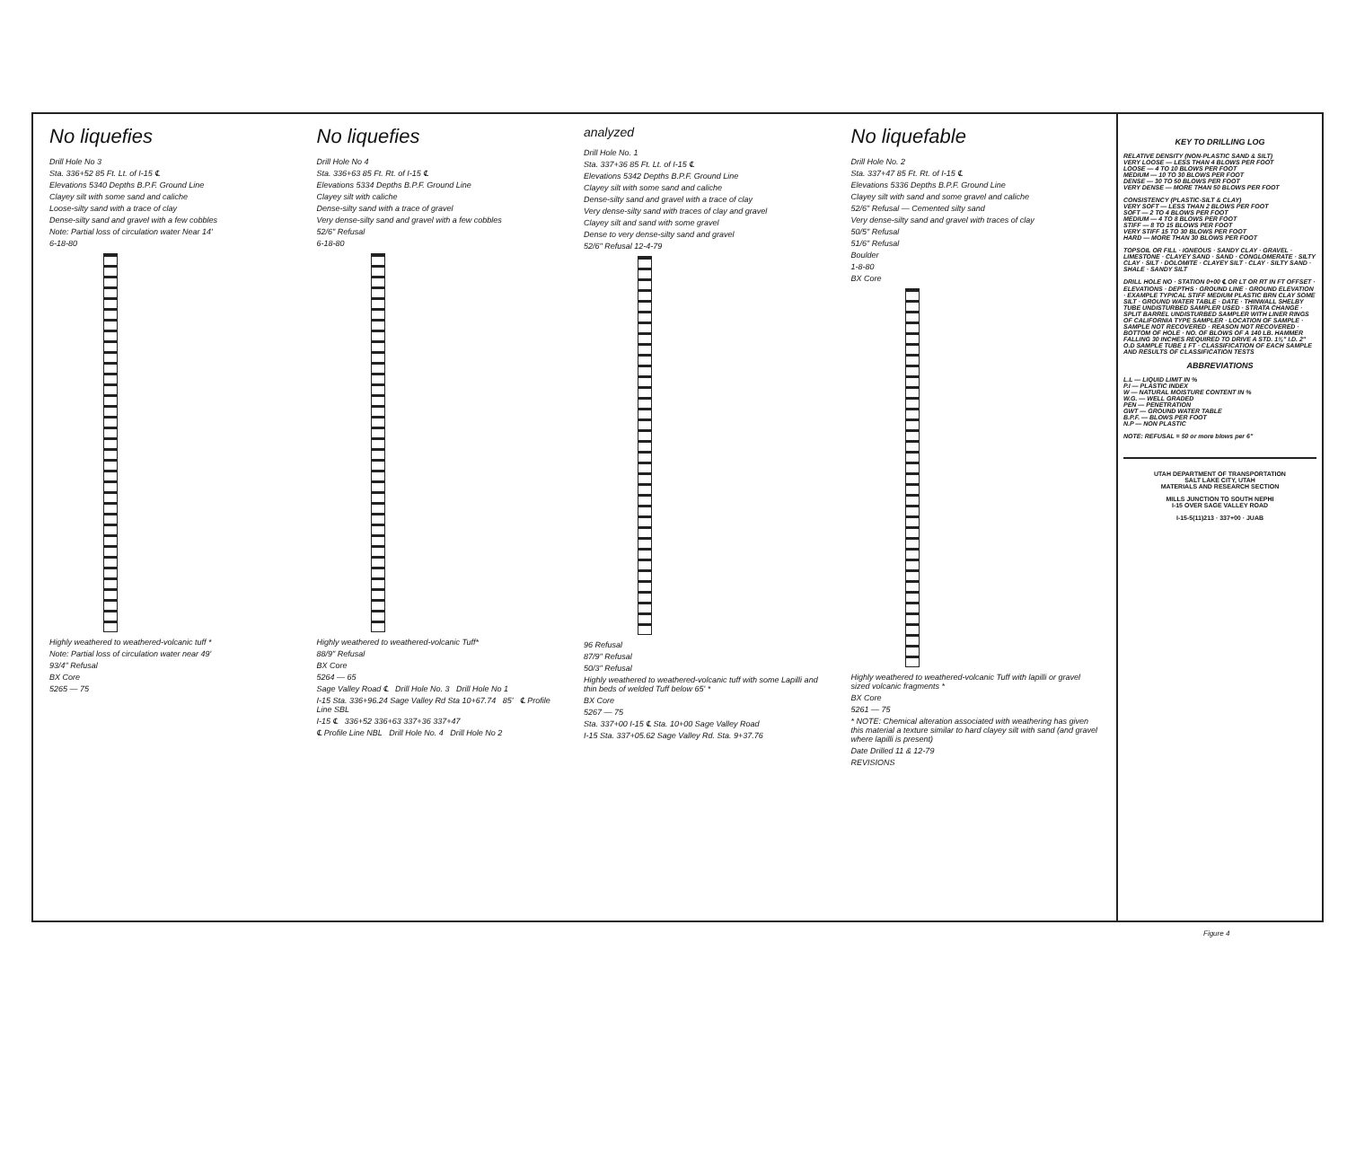No liquefies
Drill Hole No 3
Sta. 336+52 85 Ft. Lt. of I-15 ℄
Elevations 5340 Depths B.P.F. Ground Line
Clayey silt with some sand and caliche
Loose-silty sand with a trace of clay
Dense-silty sand and gravel with a few cobbles
Note: Partial loss of circulation water Near 14'
6-18-80
Highly weathered to weathered-volcanic tuff *
Note: Partial loss of circulation water near 49'
93/4" Refusal
BX Core
5265 — 75
No liquefies
Drill Hole No 4
Sta. 336+63 85 Ft. Rt. of I-15 ℄
Elevations 5334 Depths B.P.F. Ground Line
Clayey silt with caliche
Dense-silty sand with a trace of gravel
Very dense-silty sand and gravel with a few cobbles
52/6" Refusal
6-18-80
Highly weathered to weathered-volcanic Tuff*
88/9" Refusal
BX Core
5264 — 65
Sage Valley Road ℄ Drill Hole No. 3 Drill Hole No 1
I-15 Sta. 336+96.24 Sage Valley Rd Sta 10+67.74 85' ℄ Profile Line SBL
I-15 ℄ 336+52 336+63 337+36 337+47
℄ Profile Line NBL Drill Hole No. 4 Drill Hole No 2
analyzed
Drill Hole No. 1
Sta. 337+36 85 Ft. Lt. of I-15 ℄
Elevations 5342 Depths B.P.F. Ground Line
Clayey silt with some sand and caliche
Dense-silty sand and gravel with a trace of clay
Very dense-silty sand with traces of clay and gravel
Clayey silt and sand with some gravel
Dense to very dense-silty sand and gravel
52/6" Refusal 12-4-79
96 Refusal
87/9" Refusal
50/3" Refusal
Highly weathered to weathered-volcanic tuff with some Lapilli and thin beds of welded Tuff below 65' *
BX Core
5267 — 75
Sta. 337+00 I-15 ℄ Sta. 10+00 Sage Valley Road
I-15 Sta. 337+05.62 Sage Valley Rd. Sta. 9+37.76
No liquefable
Drill Hole No. 2
Sta. 337+47 85 Ft. Rt. of I-15 ℄
Elevations 5336 Depths B.P.F. Ground Line
Clayey silt with sand and some gravel and caliche
52/6" Refusal — Cemented silty sand
Very dense-silty sand and gravel with traces of clay
50/5" Refusal
51/6" Refusal
Boulder
1-8-80
BX Core
Highly weathered to weathered-volcanic Tuff with lapilli or gravel sized volcanic fragments *
BX Core
5261 — 75
* NOTE: Chemical alteration associated with weathering has given this material a texture similar to hard clayey silt with sand (and gravel where lapilli is present)
Date Drilled 11 & 12-79
REVISIONS
KEY TO DRILLING LOG
RELATIVE DENSITY (NON-PLASTIC SAND & SILT)
VERY LOOSE — LESS THAN 4 BLOWS PER FOOT
LOOSE — 4 TO 10 BLOWS PER FOOT
MEDIUM — 10 TO 30 BLOWS PER FOOT
DENSE — 30 TO 50 BLOWS PER FOOT
VERY DENSE — MORE THAN 50 BLOWS PER FOOT
CONSISTENCY (PLASTIC-SILT & CLAY)
VERY SOFT — LESS THAN 2 BLOWS PER FOOT
SOFT — 2 TO 4 BLOWS PER FOOT
MEDIUM — 4 TO 8 BLOWS PER FOOT
STIFF — 8 TO 15 BLOWS PER FOOT
VERY STIFF 15 TO 30 BLOWS PER FOOT
HARD — MORE THAN 30 BLOWS PER FOOT
TOPSOIL OR FILL · IGNEOUS · SANDY CLAY · GRAVEL · LIMESTONE · CLAYEY SAND · SAND · CONGLOMERATE · SILTY CLAY · SILT · DOLOMITE · CLAYEY SILT · CLAY · SILTY SAND · SHALE · SANDY SILT
DRILL HOLE NO · STATION 0+00 ℄ OR LT OR RT IN FT OFFSET · ELEVATIONS · DEPTHS · GROUND LINE · GROUND ELEVATION · EXAMPLE TYPICAL STIFF MEDIUM PLASTIC BRN CLAY SOME SILT · GROUND WATER TABLE · DATE · THINWALL SHELBY TUBE UNDISTURBED SAMPLER USED · STRATA CHANGE · SPLIT BARREL UNDISTURBED SAMPLER WITH LINER RINGS OF CALIFORNIA TYPE SAMPLER · LOCATION OF SAMPLE · SAMPLE NOT RECOVERED · REASON NOT RECOVERED · BOTTOM OF HOLE · NO. OF BLOWS OF A 140 LB. HAMMER FALLING 30 INCHES REQUIRED TO DRIVE A STD. 1⅜" I.D. 2" O.D SAMPLE TUBE 1 FT · CLASSIFICATION OF EACH SAMPLE AND RESULTS OF CLASSIFICATION TESTS
ABBREVIATIONS
L.L — LIQUID LIMIT IN %
P.I — PLASTIC INDEX
W — NATURAL MOISTURE CONTENT IN %
W.G. — WELL GRADED
PEN — PENETRATION
GWT — GROUND WATER TABLE
B.P.F. — BLOWS PER FOOT
N.P — NON PLASTIC
NOTE: REFUSAL = 50 or more blows per 6"
UTAH DEPARTMENT OF TRANSPORTATION
SALT LAKE CITY, UTAH
MATERIALS AND RESEARCH SECTION
MILLS JUNCTION TO SOUTH NEPHI
I-15 OVER SAGE VALLEY ROAD
I-15-5(11)213 · 337+00 · JUAB
Figure 4